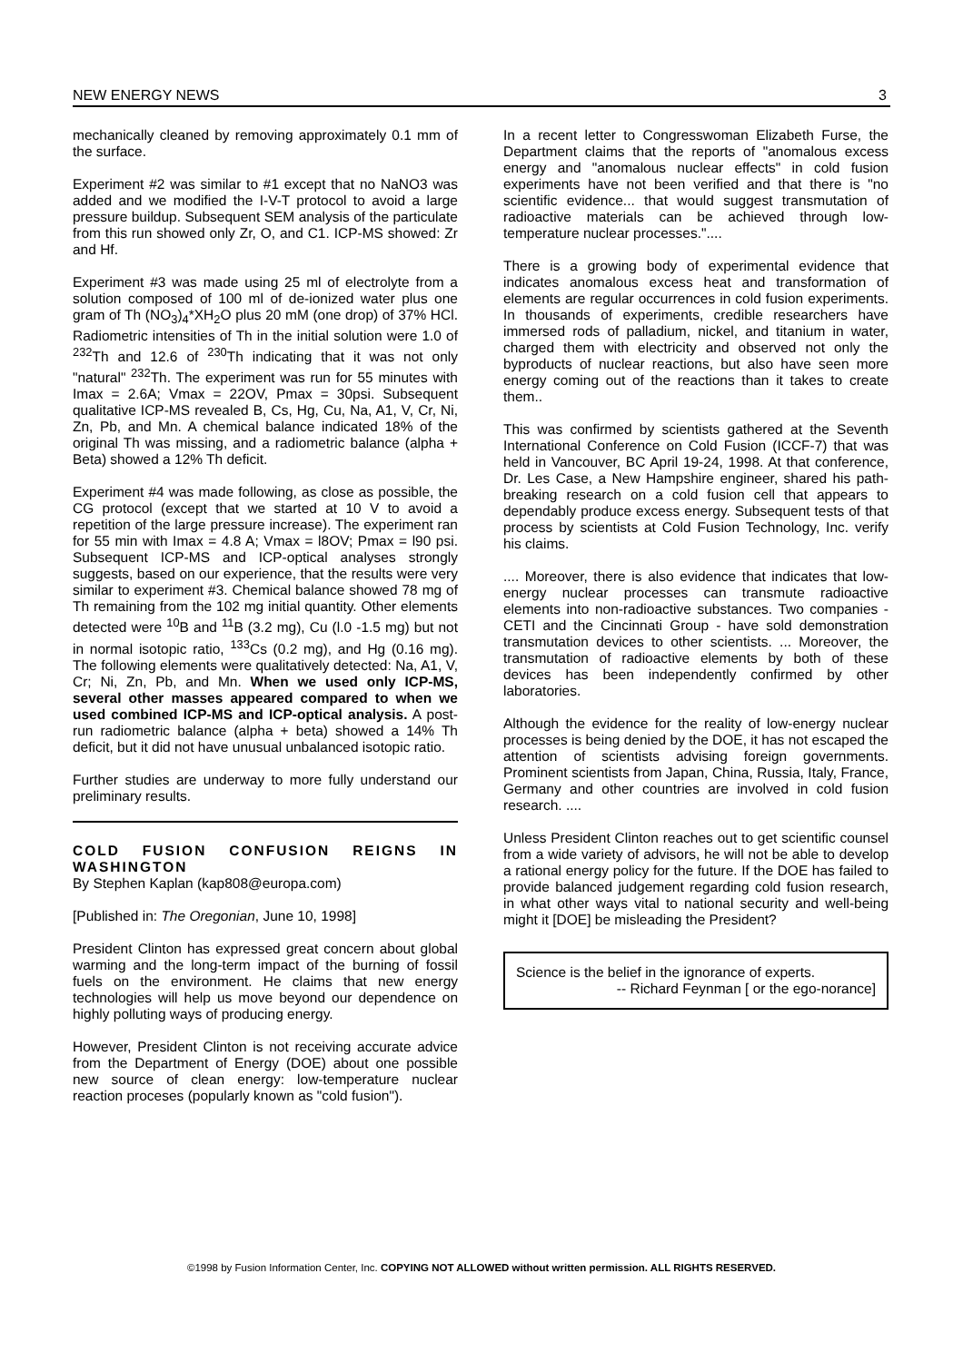NEW ENERGY NEWS 3
mechanically cleaned by removing approximately 0.1 mm of the surface.
Experiment #2 was similar to #1 except that no NaNO3 was added and we modified the I-V-T protocol to avoid a large pressure buildup. Subsequent SEM analysis of the particulate from this run showed only Zr, O, and C1. ICP-MS showed: Zr and Hf.
Experiment #3 was made using 25 ml of electrolyte from a solution composed of 100 ml of de-ionized water plus one gram of Th (NO<sub>3</sub>)<sub>4</sub>*XH<sub>2</sub>O plus 20 mM (one drop) of 37% HCl. Radiometric intensities of Th in the initial solution were 1.0 of <sup>232</sup>Th and 12.6 of <sup>230</sup>Th indicating that it was not only "natural" <sup>232</sup>Th. The experiment was run for 55 minutes with Imax = 2.6A; Vmax = 22OV, Pmax = 30psi. Subsequent qualitative ICP-MS revealed B, Cs, Hg, Cu, Na, A1, V, Cr, Ni, Zn, Pb, and Mn. A chemical balance indicated 18% of the original Th was missing, and a radiometric balance (alpha + Beta) showed a 12% Th deficit.
Experiment #4 was made following, as close as possible, the CG protocol (except that we started at 10 V to avoid a repetition of the large pressure increase). The experiment ran for 55 min with Imax = 4.8 A; Vmax = l8OV; Pmax = l90 psi. Subsequent ICP-MS and ICP-optical analyses strongly suggests, based on our experience, that the results were very similar to experiment #3. Chemical balance showed 78 mg of Th remaining from the 102 mg initial quantity. Other elements detected were <sup>10</sup>B and <sup>11</sup>B (3.2 mg), Cu (l.0 -1.5 mg) but not in normal isotopic ratio, <sup>133</sup>Cs (0.2 mg), and Hg (0.16 mg). The following elements were qualitatively detected: Na, A1, V, Cr; Ni, Zn, Pb, and Mn. When we used only ICP-MS, several other masses appeared compared to when we used combined ICP-MS and ICP-optical analysis. A post-run radiometric balance (alpha + beta) showed a 14% Th deficit, but it did not have unusual unbalanced isotopic ratio.
Further studies are underway to more fully understand our preliminary results.
COLD FUSION CONFUSION REIGNS IN WASHINGTON
By Stephen Kaplan (kap808@europa.com)
[Published in: The Oregonian, June 10, 1998]
President Clinton has expressed great concern about global warming and the long-term impact of the burning of fossil fuels on the environment. He claims that new energy technologies will help us move beyond our dependence on highly polluting ways of producing energy.
However, President Clinton is not receiving accurate advice from the Department of Energy (DOE) about one possible new source of clean energy: low-temperature nuclear reaction proceses (popularly known as "cold fusion").
In a recent letter to Congresswoman Elizabeth Furse, the Department claims that the reports of "anomalous excess energy and "anomalous nuclear effects" in cold fusion experiments have not been verified and that there is "no scientific evidence... that would suggest transmutation of radioactive materials can be achieved through low-temperature nuclear processes."....
There is a growing body of experimental evidence that indicates anomalous excess heat and transformation of elements are regular occurrences in cold fusion experiments. In thousands of experiments, credible researchers have immersed rods of palladium, nickel, and titanium in water, charged them with electricity and observed not only the byproducts of nuclear reactions, but also have seen more energy coming out of the reactions than it takes to create them..
This was confirmed by scientists gathered at the Seventh International Conference on Cold Fusion (ICCF-7) that was held in Vancouver, BC April 19-24, 1998. At that conference, Dr. Les Case, a New Hampshire engineer, shared his path-breaking research on a cold fusion cell that appears to dependably produce excess energy. Subsequent tests of that process by scientists at Cold Fusion Technology, Inc. verify his claims.
.... Moreover, there is also evidence that indicates that low-energy nuclear processes can transmute radioactive elements into non-radioactive substances. Two companies - CETI and the Cincinnati Group - have sold demonstration transmutation devices to other scientists. ... Moreover, the transmutation of radioactive elements by both of these devices has been independently confirmed by other laboratories.
Although the evidence for the reality of low-energy nuclear processes is being denied by the DOE, it has not escaped the attention of scientists advising foreign governments. Prominent scientists from Japan, China, Russia, Italy, France, Germany and other countries are involved in cold fusion research. ....
Unless President Clinton reaches out to get scientific counsel from a wide variety of advisors, he will not be able to develop a rational energy policy for the future. If the DOE has failed to provide balanced judgement regarding cold fusion research, in what other ways vital to national security and well-being might it [DOE] be misleading the President?
Science is the belief in the ignorance of experts.
-- Richard Feynman [ or the ego-norance]
©1998 by Fusion Information Center, Inc. COPYING NOT ALLOWED without written permission. ALL RIGHTS RESERVED.